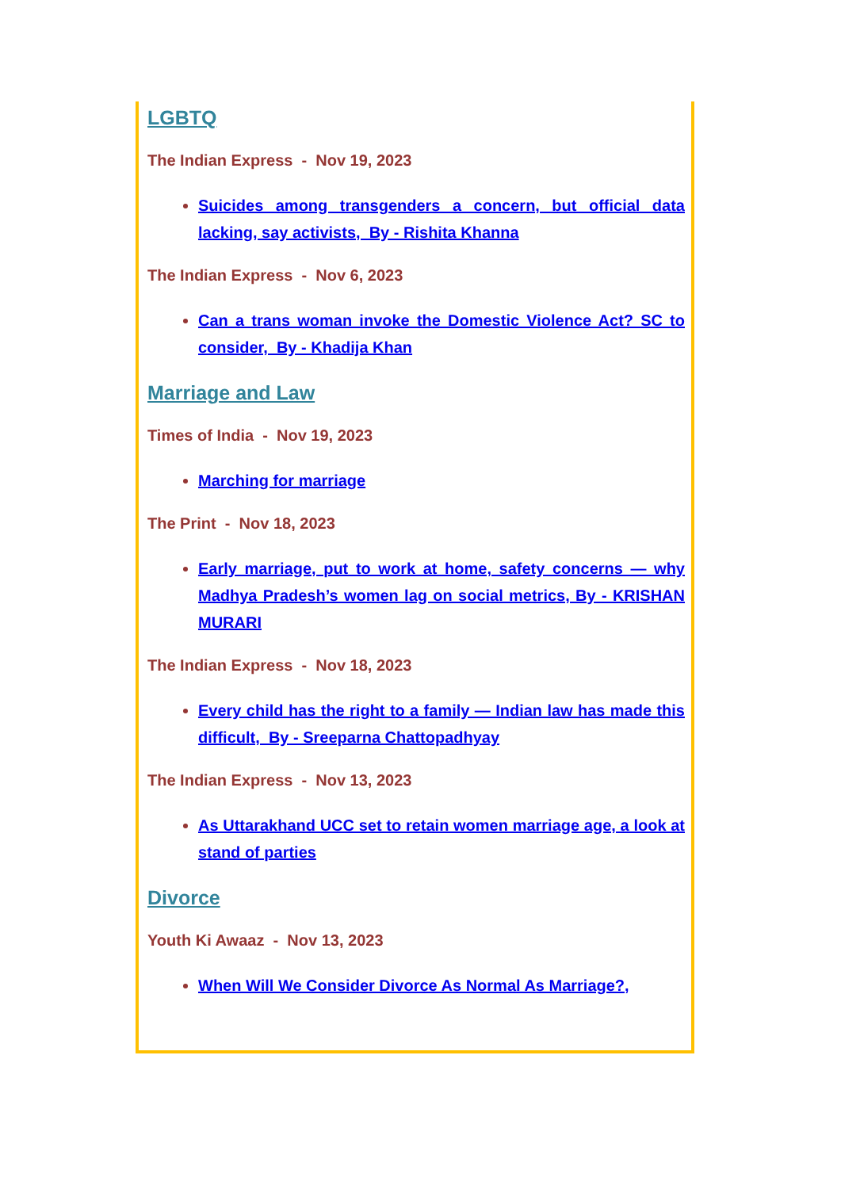LGBTQ
The Indian Express - Nov 19, 2023
Suicides among transgenders a concern, but official data lacking, say activists, By - Rishita Khanna
The Indian Express - Nov 6, 2023
Can a trans woman invoke the Domestic Violence Act? SC to consider, By - Khadija Khan
Marriage and Law
Times of India - Nov 19, 2023
Marching for marriage
The Print - Nov 18, 2023
Early marriage, put to work at home, safety concerns — why Madhya Pradesh’s women lag on social metrics, By - KRISHAN MURARI
The Indian Express - Nov 18, 2023
Every child has the right to a family — Indian law has made this difficult, By - Sreeparna Chattopadhyay
The Indian Express - Nov 13, 2023
As Uttarakhand UCC set to retain women marriage age, a look at stand of parties
Divorce
Youth Ki Awaaz - Nov 13, 2023
When Will We Consider Divorce As Normal As Marriage?,